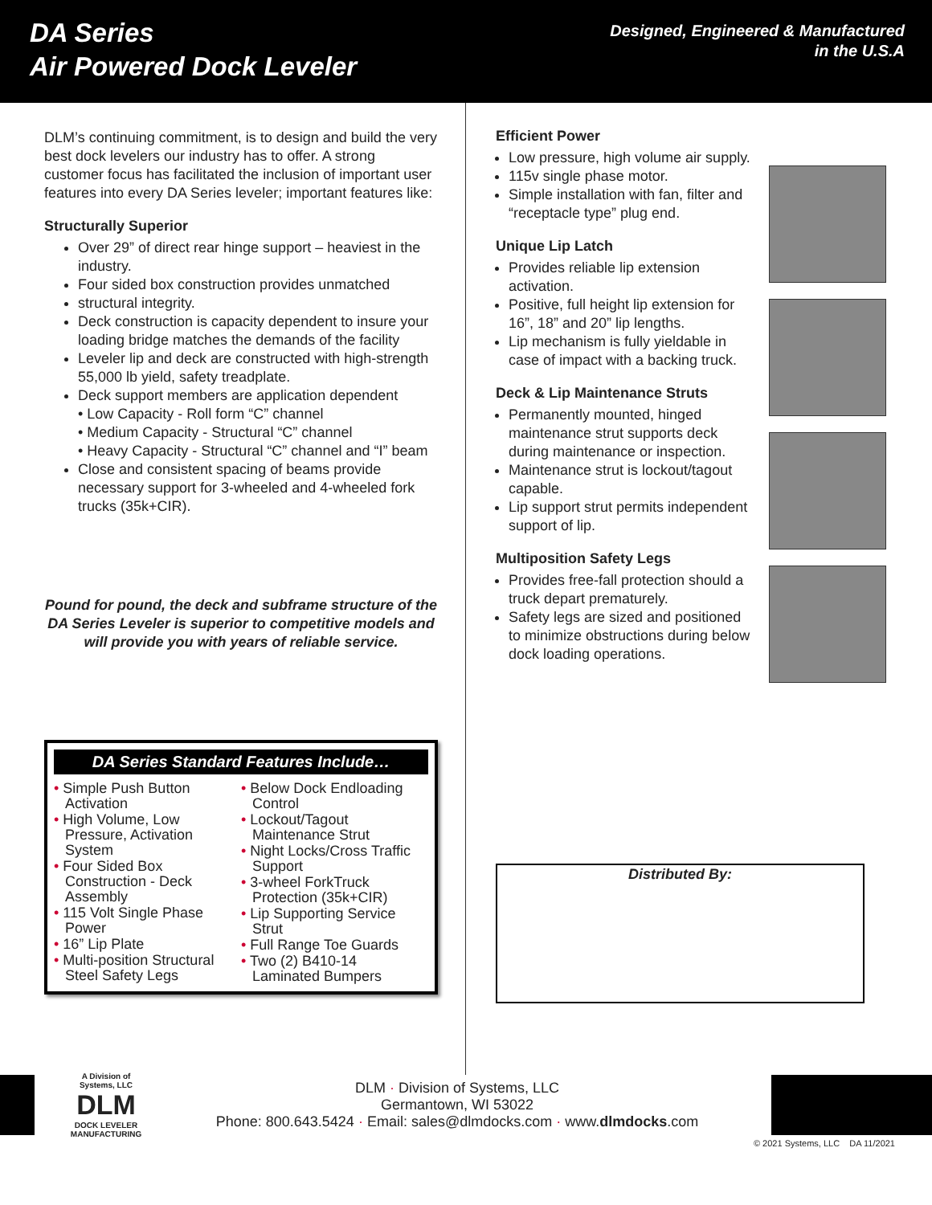DA Series
Air Powered Dock Leveler
Designed, Engineered & Manufactured
in the U.S.A
DLM’s continuing commitment, is to design and build the very best dock levelers our industry has to offer. A strong customer focus has facilitated the inclusion of important user features into every DA Series leveler; important features like:
Structurally Superior
Over 29” of direct rear hinge support – heaviest in the industry.
Four sided box construction provides unmatched
structural integrity.
Deck construction is capacity dependent to insure your loading bridge matches the demands of the facility
Leveler lip and deck are constructed with high-strength 55,000 lb yield, safety treadplate.
Deck support members are application dependent
• Low Capacity - Roll form “C” channel
• Medium Capacity - Structural “C” channel
• Heavy Capacity - Structural “C” channel and “I” beam
Close and consistent spacing of beams provide necessary support for 3-wheeled and 4-wheeled fork trucks (35k+CIR).
Pound for pound, the deck and subframe structure of the DA Series Leveler is superior to competitive models and will provide you with years of reliable service.
DA Series Standard Features Include…
• Simple Push Button Activation
• High Volume, Low Pressure, Activation System
• Four Sided Box Construction - Deck Assembly
• 115 Volt Single Phase Power
• 16” Lip Plate
• Multi-position Structural Steel Safety Legs
• Below Dock Endloading Control
• Lockout/Tagout Maintenance Strut
• Night Locks/Cross Traffic Support
• 3-wheel ForkTruck Protection (35k+CIR)
• Lip Supporting Service Strut
• Full Range Toe Guards
• Two (2) B410-14 Laminated Bumpers
Efficient Power
Low pressure, high volume air supply.
115v single phase motor.
Simple installation with fan, filter and “receptacle type” plug end.
Unique Lip Latch
Provides reliable lip extension activation.
Positive, full height lip extension for 16”, 18” and 20” lip lengths.
Lip mechanism is fully yieldable in case of impact with a backing truck.
Deck & Lip Maintenance Struts
Permanently mounted, hinged maintenance strut supports deck during maintenance or inspection.
Maintenance strut is lockout/tagout capable.
Lip support strut permits independent support of lip.
Multiposition Safety Legs
Provides free-fall protection should a truck depart prematurely.
Safety legs are sized and positioned to minimize obstructions during below dock loading operations.
Distributed By:
A Division of Systems, LLC
DLM
DOCK LEVELER MANUFACTURING
DLM · Division of Systems, LLC
Germantown, WI 53022
Phone: 800.643.5424 · Email: sales@dlmdocks.com · www.dlmdocks.com
© 2021 Systems, LLC DA 11/2021